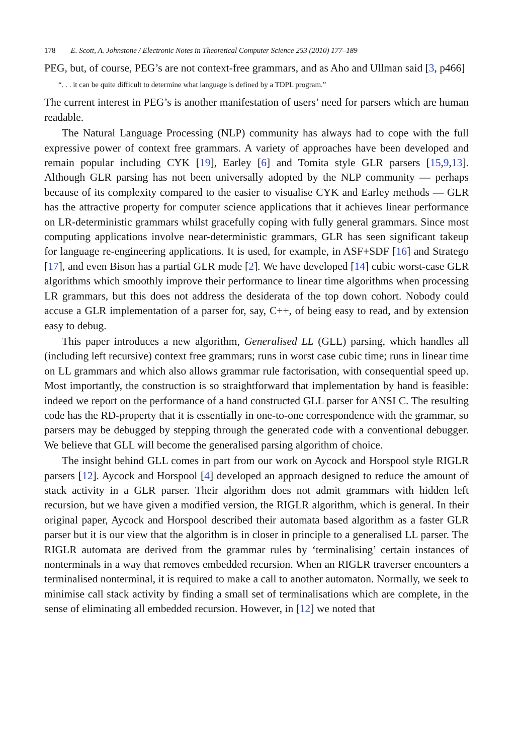178 E. Scott, A. Johnstone / Electronic Notes in Theoretical Computer Science 253 (2010) 177–189
PEG, but, of course, PEG’s are not context-free grammars, and as Aho and Ullman said [3, p466]
“. . . it can be quite difficult to determine what language is defined by a TDPL program.”
The current interest in PEG’s is another manifestation of users’ need for parsers which are human readable.
The Natural Language Processing (NLP) community has always had to cope with the full expressive power of context free grammars. A variety of approaches have been developed and remain popular including CYK [19], Earley [6] and Tomita style GLR parsers [15,9,13]. Although GLR parsing has not been universally adopted by the NLP community — perhaps because of its complexity compared to the easier to visualise CYK and Earley methods — GLR has the attractive property for computer science applications that it achieves linear performance on LR-deterministic grammars whilst gracefully coping with fully general grammars. Since most computing applications involve near-deterministic grammars, GLR has seen significant takeup for language re-engineering applications. It is used, for example, in ASF+SDF [16] and Stratego [17], and even Bison has a partial GLR mode [2]. We have developed [14] cubic worst-case GLR algorithms which smoothly improve their performance to linear time algorithms when processing LR grammars, but this does not address the desiderata of the top down cohort. Nobody could accuse a GLR implementation of a parser for, say, C++, of being easy to read, and by extension easy to debug.
This paper introduces a new algorithm, Generalised LL (GLL) parsing, which handles all (including left recursive) context free grammars; runs in worst case cubic time; runs in linear time on LL grammars and which also allows grammar rule factorisation, with consequential speed up. Most importantly, the construction is so straightforward that implementation by hand is feasible: indeed we report on the performance of a hand constructed GLL parser for ANSI C. The resulting code has the RD-property that it is essentially in one-to-one correspondence with the grammar, so parsers may be debugged by stepping through the generated code with a conventional debugger. We believe that GLL will become the generalised parsing algorithm of choice.
The insight behind GLL comes in part from our work on Aycock and Horspool style RIGLR parsers [12]. Aycock and Horspool [4] developed an approach designed to reduce the amount of stack activity in a GLR parser. Their algorithm does not admit grammars with hidden left recursion, but we have given a modified version, the RIGLR algorithm, which is general. In their original paper, Aycock and Horspool described their automata based algorithm as a faster GLR parser but it is our view that the algorithm is in closer in principle to a generalised LL parser. The RIGLR automata are derived from the grammar rules by ‘terminalising’ certain instances of nonterminals in a way that removes embedded recursion. When an RIGLR traverser encounters a terminalised nonterminal, it is required to make a call to another automaton. Normally, we seek to minimise call stack activity by finding a small set of terminalisations which are complete, in the sense of eliminating all embedded recursion. However, in [12] we noted that